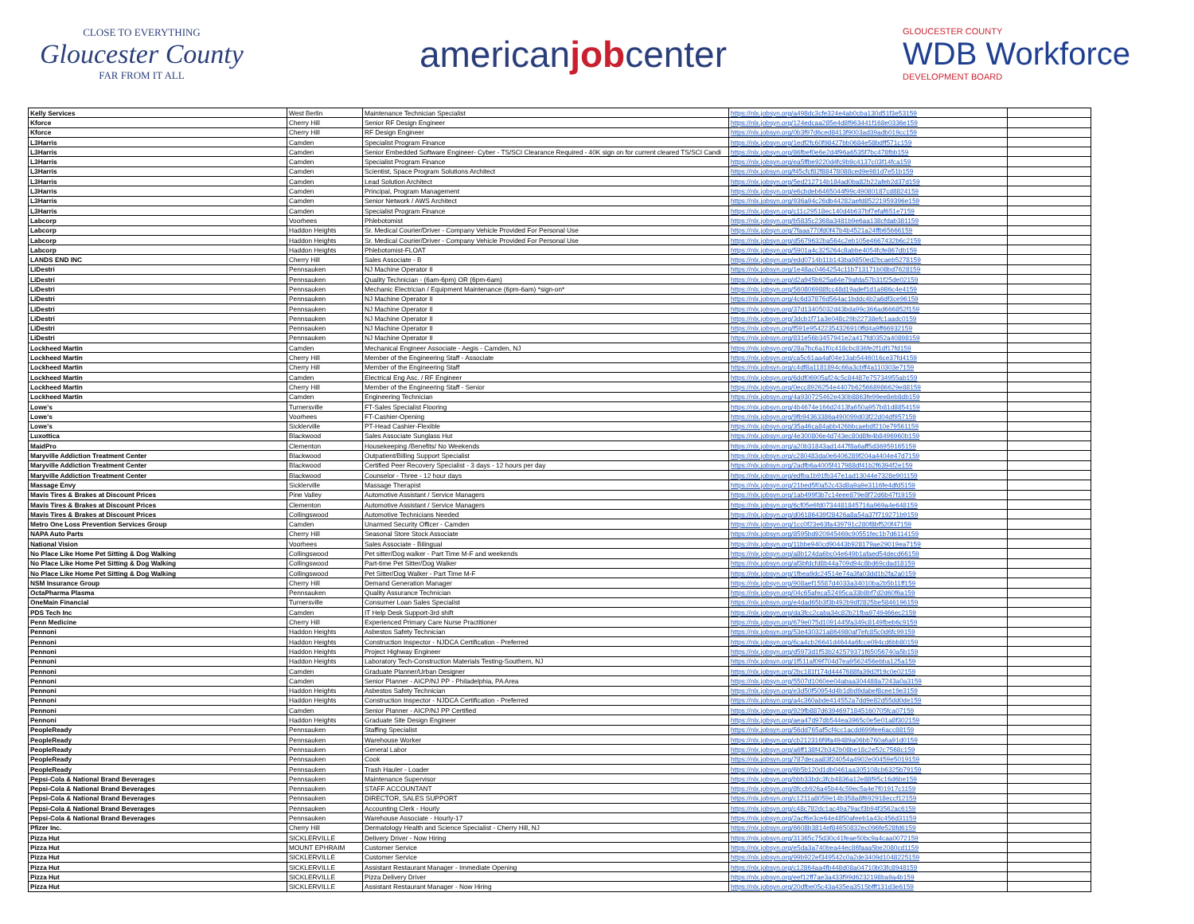CLOSE TO EVERYTHING
Gloucester County
FAR FROM IT ALL
americanjobcenter
GLOUCESTER COUNTY
WDB Workforce
DEVELOPMENT BOARD
| Kelly Services | West Berlin | Maintenance Technician Specialist | https://nlx.jobsyn.org/a498dc3cfe324e4ab0cba130d51f3e53159 | |
| Kforce | Cherry Hill | Senior RF Design Engineer | https://nlx.jobsyn.org/124edcaa285e4d8f963441f168e0336e159 | |
| Kforce | Cherry Hill | RF Design Engineer | https://nlx.jobsyn.org/0b3f97d6ced8413f9003ad39adb019cc159 | |
| L3Harris | Camden | Specialist Program Finance | https://nlx.jobsyn.org/1edf2fc60f98427bb0684e58bdff571c159 | |
| L3Harris | Camden | Senior Embedded Software Engineer- Cyber - TS/SCI Clearance Required - 40K sign on for current cleared TS/SCI Candi | https://nlx.jobsyn.org/86fbef0e6e2d4f96a6535f7bc478fbb159 | |
| L3Harris | Camden | Specialist Program Finance | https://nlx.jobsyn.org/ea5ffbe9220d4fc9b9c4137c03f14fca159 | |
| L3Harris | Camden | Scientist, Space Program Solutions Architect | https://nlx.jobsyn.org/f45cfcf82f88478088ced9e981d7e51b159 | |
| L3Harris | Camden | Lead Solution Architect | https://nlx.jobsyn.org/5ed212714b184ad0ba82b22afeb2d37d159 | |
| L3Harris | Camden | Principal, Program Management | https://nlx.jobsyn.org/e6cbdeb6465044f99c49080187cd8824159 | |
| L3Harris | Camden | Senior Network / AWS Architect | https://nlx.jobsyn.org/936a94c26db44282aefd85221959396e159 | |
| L3Harris | Camden | Specialist Program Finance | https://nlx.jobsyn.org/c11c29518ec140d4b637bf7efaf651e7159 | |
| Labcorp | Voorhees | Phlebotomist | https://nlx.jobsyn.org/b5835c2368a3481b9e6aa138cfdab381159 | |
| Labcorp | Haddon Heights | Sr. Medical Courier/Driver - Company Vehicle Provided For Personal Use | https://nlx.jobsyn.org/7faaa770fd0f47b4b4521a24ffb65666159 | |
| Labcorp | Haddon Heights | Sr. Medical Courier/Driver - Company Vehicle Provided For Personal Use | https://nlx.jobsyn.org/d5679632ba564c2eb105e4667432b6c2159 | |
| Labcorp | Haddon Heights | Phlebotomist-FLOAT | https://nlx.jobsyn.org/5901a4c325264c8abbe4054fcfe867db159 | |
| LANDS END INC | Cherry Hill | Sales Associate - B | https://nlx.jobsyn.org/edd0714b11b143ba9850ed2bcaeb5278159 | |
| LiDestri | Pennsauken | NJ Machine Operator II | https://nlx.jobsyn.org/1e48ac0464254c11b713171b08bd7628159 | |
| LiDestri | Pennsauken | Quality Technician - (6am-6pm) OR (6pm-6am) | https://nlx.jobsyn.org/d2a945b625a64e79afda57b31f25de02159 | |
| LiDestri | Pennsauken | Mechanic Electrician / Equipment Maintenance (6pm-6am) *sign-on* | https://nlx.jobsyn.org/560806988fcc48d19adef1d1a986c4e4159 | |
| LiDestri | Pennsauken | NJ Machine Operator II | https://nlx.jobsyn.org/4c6d37876d564ac1bddc4b2a6df3ce96159 | |
| LiDestri | Pennsauken | NJ Machine Operator II | https://nlx.jobsyn.org/37d13405032d43bda99c366ad666852f159 | |
| LiDestri | Pennsauken | NJ Machine Operator II | https://nlx.jobsyn.org/3dcb1f71a3e048c29b22738efc1aadc0159 | |
| LiDestri | Pennsauken | NJ Machine Operator II | https://nlx.jobsyn.org/f591e95422354326910ffd4a9ff66932159 | |
| LiDestri | Pennsauken | NJ Machine Operator II | https://nlx.jobsyn.org/831e56b3457941e2a417fd0352a40898159 | |
| Lockheed Martin | Camden | Mechanical Engineer Associate - Aegis - Camden, NJ | https://nlx.jobsyn.org/28a7bc6a1f0c418cbc836fe2f1df17fd159 | |
| Lockheed Martin | Cherry Hill | Member of the Engineering Staff - Associate | https://nlx.jobsyn.org/ca5c61aa4af04e13ab5446016ce37fd4159 | |
| Lockheed Martin | Cherry Hill | Member of the Engineering Staff | https://nlx.jobsyn.org/c4df8a1181894c66a3cbff4a110303e7159 | |
| Lockheed Martin | Camden | Electrical Eng Asc. / RF Engineer | https://nlx.jobsyn.org/6ddf06905af24c5c84487e75734955ab159 | |
| Lockheed Martin | Cherry Hill | Member of the Engineering Staff - Senior | https://nlx.jobsyn.org/0ecc8926254e4407b625668986629e88159 | |
| Lockheed Martin | Camden | Engineering Technician | https://nlx.jobsyn.org/4a930725462e430b8863fe99ee8eb8db159 | |
| Lowe's | Turnersville | FT-Sales Specialist Flooring | https://nlx.jobsyn.org/4b4674e166d2413fa650a957b81d8854159 | |
| Lowe's | Voorhees | FT-Cashier-Opening | https://nlx.jobsyn.org/9fb94363386a490099d03f22d04df957159 | |
| Lowe's | Sicklerville | PT-Head Cashier-Flexible | https://nlx.jobsyn.org/35a46ca84abb426bbcaebdf210e79561159 | |
| Luxottica | Blackwood | Sales Associate Sunglass Hut | https://nlx.jobsyn.org/4e300806e4d743ec80d8fe4b8496960b159 | |
| MaidPro | Clementon | Housekeeping /Benefits/ No Weekends | https://nlx.jobsyn.org/a20b31843ad1447f8a6aff5d36959165159 | |
| Maryville Addiction Treatment Center | Blackwood | Outpatient/Billing Support Specialist | https://nlx.jobsyn.org/c280483da0e6406289f204a4404e47d7159 | |
| Maryville Addiction Treatment Center | Blackwood | Certified Peer Recovery Specialist - 3 days - 12 hours per day | https://nlx.jobsyn.org/2adfb6a4005f417988df41b2f6394f2e159 | |
| Maryville Addiction Treatment Center | Blackwood | Counselor - Three - 12 hour days | https://nlx.jobsyn.org/edfba1b91fb347e1ad13044e7328e901159 | |
| Massage Envy | Sicklerville | Massage Therapist | https://nlx.jobsyn.org/21bed5f0a52c43d8a9a9e3116fe4dfd5159 | |
| Mavis Tires & Brakes at Discount Prices | Pine Valley | Automotive Assistant / Service Managers | https://nlx.jobsyn.org/1ab499f3b7c14eee879e8f72d6b47f19159 | |
| Mavis Tires & Brakes at Discount Prices | Clementon | Automotive Assistant / Service Managers | https://nlx.jobsyn.org/6cf05e6fd0734481845716a969a4e648159 | |
| Mavis Tires & Brakes at Discount Prices | Collingswood | Automotive Technicians Needed | https://nlx.jobsyn.org/d06186439f28426a8a54a37f719271b9159 | |
| Metro One Loss Prevention Services Group | Camden | Unarmed Security Officer - Camden | https://nlx.jobsyn.org/1cc0f23e63fa439791c280f8bf520f47159 | |
| NAPA Auto Parts | Cherry Hill | Seasonal Store Stock Associate | https://nlx.jobsyn.org/8595bd920945469c90551fec1b7d6114159 | |
| National Vision | Voorhees | Sales Associate - Bilingual | https://nlx.jobsyn.org/11bbe940cd90443b928179ae29019ea7159 | |
| No Place Like Home Pet Sitting & Dog Walking | Collingswood | Pet sitter/Dog walker - Part Time M-F and weekends | https://nlx.jobsyn.org/a8b124da6bc04e649b1afaed54decd66159 | |
| No Place Like Home Pet Sitting & Dog Walking | Collingswood | Part-time Pet Sitter/Dog Walker | https://nlx.jobsyn.org/af3bfdcfd8b44a709d94c8bd69cdad18159 | |
| No Place Like Home Pet Sitting & Dog Walking | Collingswood | Pet Sitter/Dog Walker - Part Time M-F | https://nlx.jobsyn.org/1fbea9dc24514e74a3fa03dd1b2fa2a0159 | |
| NSM Insurance Group | Cherry Hill | Demand Generation Manager | https://nlx.jobsyn.org/908aef15587d4033a34010ba2b5b11ff159 | |
| OctaPharma Plasma | Pennsauken | Quality Assurance Technician | https://nlx.jobsyn.org/04c65afeca52495ca33b8bf7d2d60f6a159 | |
| OneMain Financial | Turnersville | Consumer Loan Sales Specialist | https://nlx.jobsyn.org/e4dad65b3f3b492b9df2825be5846196159 | |
| PDS Tech Inc | Camden | IT Help Desk Support-3rd shift | https://nlx.jobsyn.org/da3fcc2caba34c82b21fba9749466ec2159 | |
| Penn Medicine | Cherry Hill | Experienced Primary Care Nurse Practitioner | https://nlx.jobsyn.org/679e075d1091445fa349c8149fbeb6c9159 | |
| Pennoni | Haddon Heights | Asbestos Safety Technician | https://nlx.jobsyn.org/53e430321a864980af7efc85c0d6fc99159 | |
| Pennoni | Haddon Heights | Construction Inspector - NJDCA Certification - Preferred | https://nlx.jobsyn.org/6ca4cb26641d4644a6fcce094cd6bb80159 | |
| Pennoni | Haddon Heights | Project Highway Engineer | https://nlx.jobsyn.org/d5973d1f53b242579371f65056740a5b159 | |
| Pennoni | Haddon Heights | Laboratory Tech-Construction Materials Testing-Southern, NJ | https://nlx.jobsyn.org/1f511af09f704d7ea9562456ebba125a159 | |
| Pennoni | Camden | Graduate Planner/Urban Designer | https://nlx.jobsyn.org/2bc181f174d4447688fa39d2f19c0e02159 | |
| Pennoni | Camden | Senior Planner - AICP/NJ PP - Philadelphia, PA Area | https://nlx.jobsyn.org/5507d1060ee04abaa304488a7243a0a3159 | |
| Pennoni | Haddon Heights | Asbestos Safety Technician | https://nlx.jobsyn.org/e3d50f50954d4b1dbd9dabef8cee19e3159 | |
| Pennoni | Haddon Heights | Construction Inspector - NJDCA Certification - Preferred | https://nlx.jobsyn.org/a4c360abde414552a7dd9e82d55dd0de159 | |
| Pennoni | Camden | Senior Planner - AICP/NJ PP Certified | https://nlx.jobsyn.org/929fb887d63946971845160705fca07159 | |
| Pennoni | Haddon Heights | Graduate Site Design Engineer | https://nlx.jobsyn.org/aea47d97db544ea3965c0e5e01a8f302159 | |
| PeopleReady | Pennsauken | Staffing Specialist | https://nlx.jobsyn.org/56dd765af5cf4cc1acdd699fee6acc88159 | |
| PeopleReady | Pennsauken | Warehouse Worker | https://nlx.jobsyn.org/cb212316f9fa49489a06bb760a6a91d0159 | |
| PeopleReady | Pennsauken | General Labor | https://nlx.jobsyn.org/a6ff138f42b342b08be18c2e52c7568c159 | |
| PeopleReady | Pennsauken | Cook | https://nlx.jobsyn.org/787decaa83f24054a4902e00459e5019159 | |
| PeopleReady | Pennsauken | Trash Hauler - Loader | https://nlx.jobsyn.org/6b5b120d1db0461aa305108cb6325b79159 | |
| Pepsi-Cola & National Brand Beverages | Pennsauken | Maintenance Supervisor | https://nlx.jobsyn.org/bbb33bdc3fcb4836a12e88f95c16d6be159 | |
| Pepsi-Cola & National Brand Beverages | Pennsauken | STAFF ACCOUNTANT | https://nlx.jobsyn.org/8fccb926a45b44c59ec5a4e7f01917c1159 | |
| Pepsi-Cola & National Brand Beverages | Pennsauken | DIRECTOR, SALES SUPPORT | https://nlx.jobsyn.org/c1211a8059e14b358a8f692918eccf12159 | |
| Pepsi-Cola & National Brand Beverages | Pennsauken | Accounting Clerk - Hourly | https://nlx.jobsyn.org/c48c782dc1ac49a79acf3b94f3562ac6159 | |
| Pepsi-Cola & National Brand Beverages | Pennsauken | Warehouse Associate - Hourly-17 | https://nlx.jobsyn.org/2acf6e3ce64e4850afeeb1a43c456d31159 | |
| Pfizer Inc. | Cherry Hill | Dermatology Health and Science Specialist - Cherry Hill, NJ | https://nlx.jobsyn.org/6608b3814ef84650832ec096fe528fd6159 | |
| Pizza Hut | SICKLERVILLE | Delivery Driver - Now Hiring | https://nlx.jobsyn.org/31365c75d30c41feae50bc9a4caa0072159 | |
| Pizza Hut | MOUNT EPHRAIM | Customer Service | https://nlx.jobsyn.org/e5da3a740bea44ec86faaa5be2080cd1159 | |
| Pizza Hut | SICKLERVILLE | Customer Service | https://nlx.jobsyn.org/99b922ef349542c0a2de3409d1048225159 | |
| Pizza Hut | SICKLERVILLE | Assistant Restaurant Manager - Immediate Opening | https://nlx.jobsyn.org/c12864aa4fb448d08a04710b03fc8948159 | |
| Pizza Hut | SICKLERVILLE | Pizza Delivery Driver | https://nlx.jobsyn.org/eef12ff7ae3a433f99d6232198ba9a4b159 | |
| Pizza Hut | SICKLERVILLE | Assistant Restaurant Manager - Now Hiring | https://nlx.jobsyn.org/20dfbe05c43a435ea3515bfff131d3e6159 | |